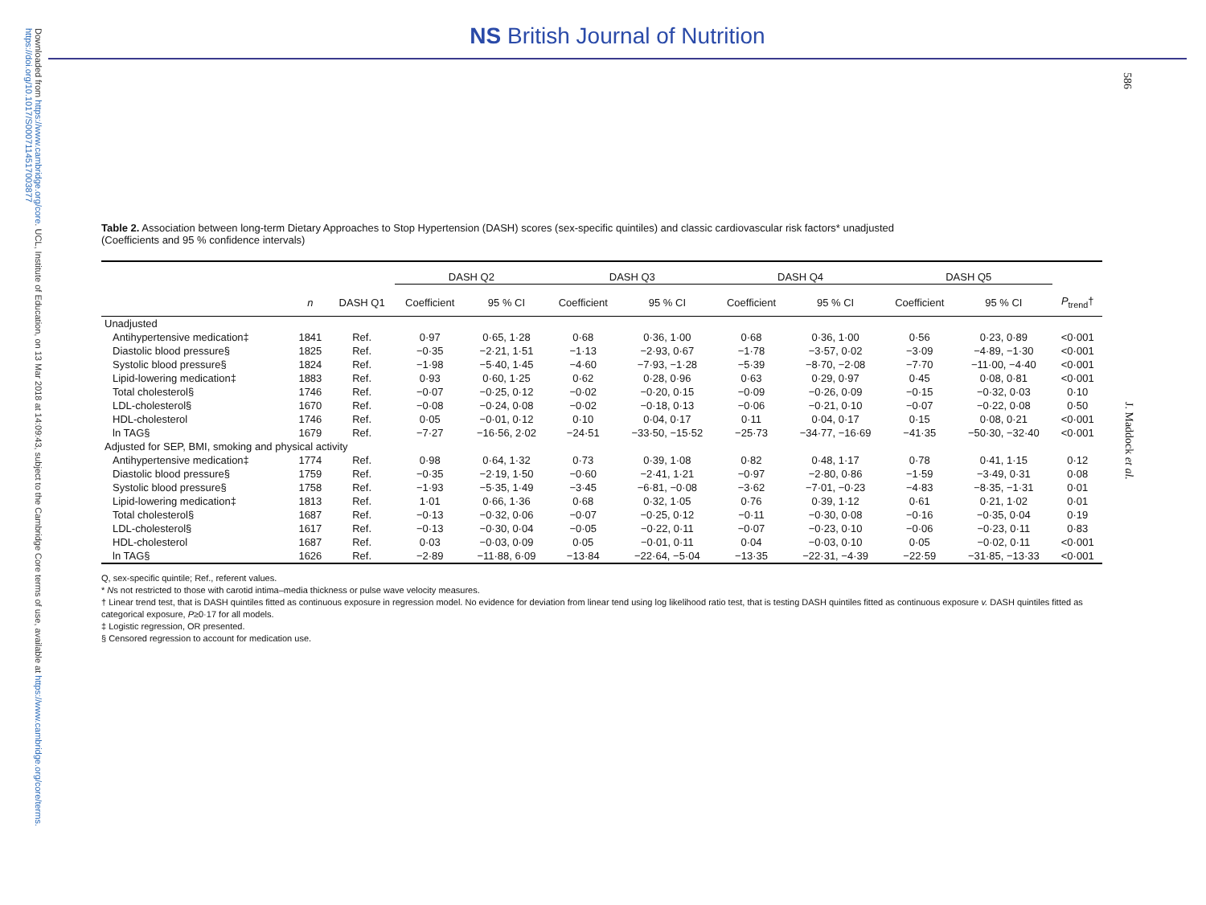Downloaded from https://www.cambridge.org/core. UCL, Institute of Education, on 13 Mar 2018 at 14:09:43, subject to the Cambridge Core terms of use, available at https://www.cambridge.org/core/terms. https://doi.org/10.1017/S0007114517003877
NS British Journal of Nutrition
586
J. Maddock et al.
Table 2. Association between long-term Dietary Approaches to Stop Hypertension (DASH) scores (sex-specific quintiles) and classic cardiovascular risk factors* unadjusted
(Coefficients and 95 % confidence intervals)
| | | | DASH Q2 | | DASH Q3 | | DASH Q4 | | DASH Q5 | | |
| --- | --- | --- | --- | --- | --- | --- | --- | --- | --- | --- | --- |
| | n | DASH Q1 | Coefficient | 95 % CI | Coefficient | 95 % CI | Coefficient | 95 % CI | Coefficient | 95 % CI | P<sub>trend</sub>† |
| Unadjusted | | | | | | | | | | | |
| Antihypertensive medication‡ | 1841 | Ref. | 0·97 | 0·65, 1·28 | 0·68 | 0·36, 1·00 | 0·68 | 0·36, 1·00 | 0·56 | 0·23, 0·89 | <0·001 |
| Diastolic blood pressure§ | 1825 | Ref. | −0·35 | −2·21, 1·51 | −1·13 | −2·93, 0·67 | −1·78 | −3·57, 0·02 | −3·09 | −4·89, −1·30 | <0·001 |
| Systolic blood pressure§ | 1824 | Ref. | −1·98 | −5·40, 1·45 | −4·60 | −7·93, −1·28 | −5·39 | −8·70, −2·08 | −7·70 | −11·00, −4·40 | <0·001 |
| Lipid-lowering medication‡ | 1883 | Ref. | 0·93 | 0·60, 1·25 | 0·62 | 0·28, 0·96 | 0·63 | 0·29, 0·97 | 0·45 | 0·08, 0·81 | <0·001 |
| Total cholesterol§ | 1746 | Ref. | −0·07 | −0·25, 0·12 | −0·02 | −0·20, 0·15 | −0·09 | −0·26, 0·09 | −0·15 | −0·32, 0·03 | 0·10 |
| LDL-cholesterol§ | 1670 | Ref. | −0·08 | −0·24, 0·08 | −0·02 | −0·18, 0·13 | −0·06 | −0·21, 0·10 | −0·07 | −0·22, 0·08 | 0·50 |
| HDL-cholesterol | 1746 | Ref. | 0·05 | −0·01, 0·12 | 0·10 | 0·04, 0·17 | 0·11 | 0·04, 0·17 | 0·15 | 0·08, 0·21 | <0·001 |
| ln TAG§ | 1679 | Ref. | −7·27 | −16·56, 2·02 | −24·51 | −33·50, −15·52 | −25·73 | −34·77, −16·69 | −41·35 | −50·30, −32·40 | <0·001 |
| Adjusted for SEP, BMI, smoking and physical activity | | | | | | | | | | | |
| Antihypertensive medication‡ | 1774 | Ref. | 0·98 | 0·64, 1·32 | 0·73 | 0·39, 1·08 | 0·82 | 0·48, 1·17 | 0·78 | 0·41, 1·15 | 0·12 |
| Diastolic blood pressure§ | 1759 | Ref. | −0·35 | −2·19, 1·50 | −0·60 | −2·41, 1·21 | −0·97 | −2·80, 0·86 | −1·59 | −3·49, 0·31 | 0·08 |
| Systolic blood pressure§ | 1758 | Ref. | −1·93 | −5·35, 1·49 | −3·45 | −6·81, −0·08 | −3·62 | −7·01, −0·23 | −4·83 | −8·35, −1·31 | 0·01 |
| Lipid-lowering medication‡ | 1813 | Ref. | 1·01 | 0·66, 1·36 | 0·68 | 0·32, 1·05 | 0·76 | 0·39, 1·12 | 0·61 | 0·21, 1·02 | 0·01 |
| Total cholesterol§ | 1687 | Ref. | −0·13 | −0·32, 0·06 | −0·07 | −0·25, 0·12 | −0·11 | −0·30, 0·08 | −0·16 | −0·35, 0·04 | 0·19 |
| LDL-cholesterol§ | 1617 | Ref. | −0·13 | −0·30, 0·04 | −0·05 | −0·22, 0·11 | −0·07 | −0·23, 0·10 | −0·06 | −0·23, 0·11 | 0·83 |
| HDL-cholesterol | 1687 | Ref. | 0·03 | −0·03, 0·09 | 0·05 | −0·01, 0·11 | 0·04 | −0·03, 0·10 | 0·05 | −0·02, 0·11 | <0·001 |
| ln TAG§ | 1626 | Ref. | −2·89 | −11·88, 6·09 | −13·84 | −22·64, −5·04 | −13·35 | −22·31, −4·39 | −22·59 | −31·85, −13·33 | <0·001 |
Q, sex-specific quintile; Ref., referent values.
* Ns not restricted to those with carotid intima–media thickness or pulse wave velocity measures.
† Linear trend test, that is DASH quintiles fitted as continuous exposure in regression model. No evidence for deviation from linear tend using log likelihood ratio test, that is testing DASH quintiles fitted as continuous exposure v. DASH quintiles fitted as categorical exposure, P≥0·17 for all models.
‡ Logistic regression, OR presented.
§ Censored regression to account for medication use.